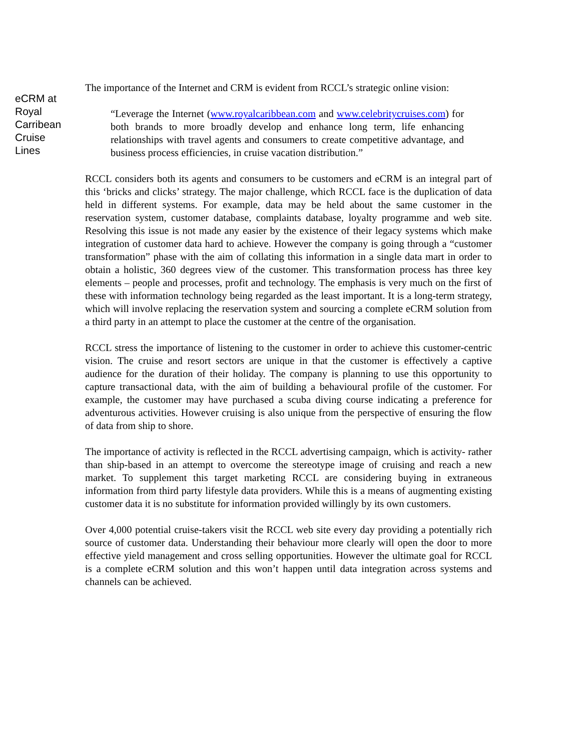eCRM at
Royal
Carribean
Cruise
Lines
The importance of the Internet and CRM is evident from RCCL’s strategic online vision:
“Leverage the Internet (www.royalcaribbean.com and www.celebritycruises.com) for both brands to more broadly develop and enhance long term, life enhancing relationships with travel agents and consumers to create competitive advantage, and business process efficiencies, in cruise vacation distribution.”
RCCL considers both its agents and consumers to be customers and eCRM is an integral part of this ‘bricks and clicks’ strategy. The major challenge, which RCCL face is the duplication of data held in different systems. For example, data may be held about the same customer in the reservation system, customer database, complaints database, loyalty programme and web site. Resolving this issue is not made any easier by the existence of their legacy systems which make integration of customer data hard to achieve. However the company is going through a “customer transformation” phase with the aim of collating this information in a single data mart in order to obtain a holistic, 360 degrees view of the customer. This transformation process has three key elements – people and processes, profit and technology. The emphasis is very much on the first of these with information technology being regarded as the least important. It is a long-term strategy, which will involve replacing the reservation system and sourcing a complete eCRM solution from a third party in an attempt to place the customer at the centre of the organisation.
RCCL stress the importance of listening to the customer in order to achieve this customer-centric vision. The cruise and resort sectors are unique in that the customer is effectively a captive audience for the duration of their holiday. The company is planning to use this opportunity to capture transactional data, with the aim of building a behavioural profile of the customer. For example, the customer may have purchased a scuba diving course indicating a preference for adventurous activities. However cruising is also unique from the perspective of ensuring the flow of data from ship to shore.
The importance of activity is reflected in the RCCL advertising campaign, which is activity- rather than ship-based in an attempt to overcome the stereotype image of cruising and reach a new market. To supplement this target marketing RCCL are considering buying in extraneous information from third party lifestyle data providers. While this is a means of augmenting existing customer data it is no substitute for information provided willingly by its own customers.
Over 4,000 potential cruise-takers visit the RCCL web site every day providing a potentially rich source of customer data. Understanding their behaviour more clearly will open the door to more effective yield management and cross selling opportunities. However the ultimate goal for RCCL is a complete eCRM solution and this won’t happen until data integration across systems and channels can be achieved.